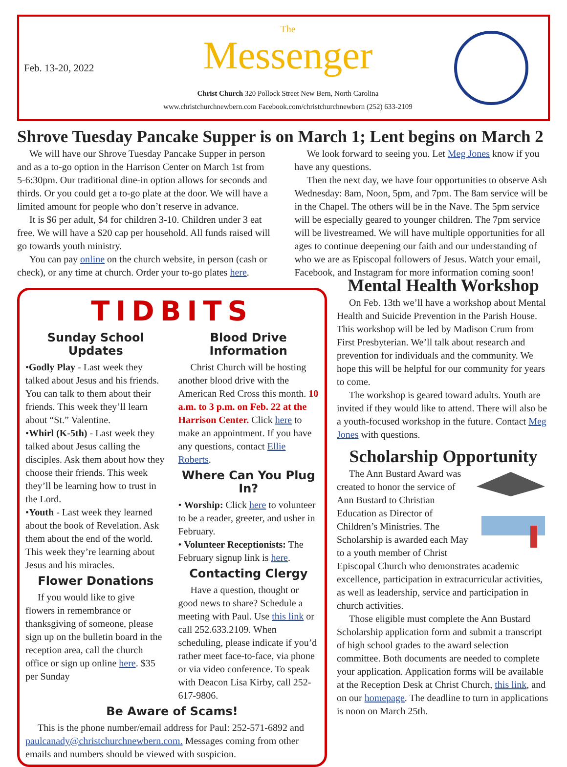Feb. 13-20, 2022
The
Messenger
Christ Church 320 Pollock Street New Bern, North Carolina
www.christchurchnewbern.com Facebook.com/christchurchnewbern (252) 633-2109
Shrove Tuesday Pancake Supper is on March 1; Lent begins on March 2
We will have our Shrove Tuesday Pancake Supper in person and as a to-go option in the Harrison Center on March 1st from 5-6:30pm. Our traditional dine-in option allows for seconds and thirds. Or you could get a to-go plate at the door. We will have a limited amount for people who don’t reserve in advance.
It is $6 per adult, $4 for children 3-10. Children under 3 eat free. We will have a $20 cap per household. All funds raised will go towards youth ministry.
You can pay online on the church website, in person (cash or check), or any time at church. Order your to-go plates here.
We look forward to seeing you. Let Meg Jones know if you have any questions.
Then the next day, we have four opportunities to observe Ash Wednesday: 8am, Noon, 5pm, and 7pm. The 8am service will be in the Chapel. The others will be in the Nave. The 5pm service will be especially geared to younger children. The 7pm service will be livestreamed. We will have multiple opportunities for all ages to continue deepening our faith and our understanding of who we are as Episcopal followers of Jesus. Watch your email, Facebook, and Instagram for more information coming soon!
TIDBITS
Sunday School Updates
•Godly Play - Last week they talked about Jesus and his friends. You can talk to them about their friends. This week they’ll learn about “St.” Valentine.
•Whirl (K-5th) - Last week they talked about Jesus calling the disciples. Ask them about how they choose their friends. This week they’ll be learning how to trust in the Lord.
•Youth - Last week they learned about the book of Revelation. Ask them about the end of the world. This week they’re learning about Jesus and his miracles.
Flower Donations
If you would like to give flowers in remembrance or thanksgiving of someone, please sign up on the bulletin board in the reception area, call the church office or sign up online here. $35 per Sunday
Blood Drive Information
Christ Church will be hosting another blood drive with the American Red Cross this month. 10 a.m. to 3 p.m. on Feb. 22 at the Harrison Center. Click here to make an appointment. If you have any questions, contact Ellie Roberts.
Where Can You Plug In?
• Worship: Click here to volunteer to be a reader, greeter, and usher in February.
• Volunteer Receptionists: The February signup link is here.
Contacting Clergy
Have a question, thought or good news to share? Schedule a meeting with Paul. Use this link or call 252.633.2109. When scheduling, please indicate if you’d rather meet face-to-face, via phone or via video conference. To speak with Deacon Lisa Kirby, call 252-617-9806.
Be Aware of Scams!
This is the phone number/email address for Paul: 252-571-6892 and paulcanady@christchurchnewbern.com. Messages coming from other emails and numbers should be viewed with suspicion.
Mental Health Workshop
On Feb. 13th we’ll have a workshop about Mental Health and Suicide Prevention in the Parish House. This workshop will be led by Madison Crum from First Presbyterian. We’ll talk about research and prevention for individuals and the community. We hope this will be helpful for our community for years to come.
The workshop is geared toward adults. Youth are invited if they would like to attend. There will also be a youth-focused workshop in the future. Contact Meg Jones with questions.
Scholarship Opportunity
The Ann Bustard Award was created to honor the service of Ann Bustard to Christian Education as Director of Children’s Ministries. The Scholarship is awarded each May to a youth member of Christ Episcopal Church who demonstrates academic excellence, participation in extracurricular activities, as well as leadership, service and participation in church activities.
Those eligible must complete the Ann Bustard Scholarship application form and submit a transcript of high school grades to the award selection committee. Both documents are needed to complete your application. Application forms will be available at the Reception Desk at Christ Church, this link, and on our homepage. The deadline to turn in applications is noon on March 25th.